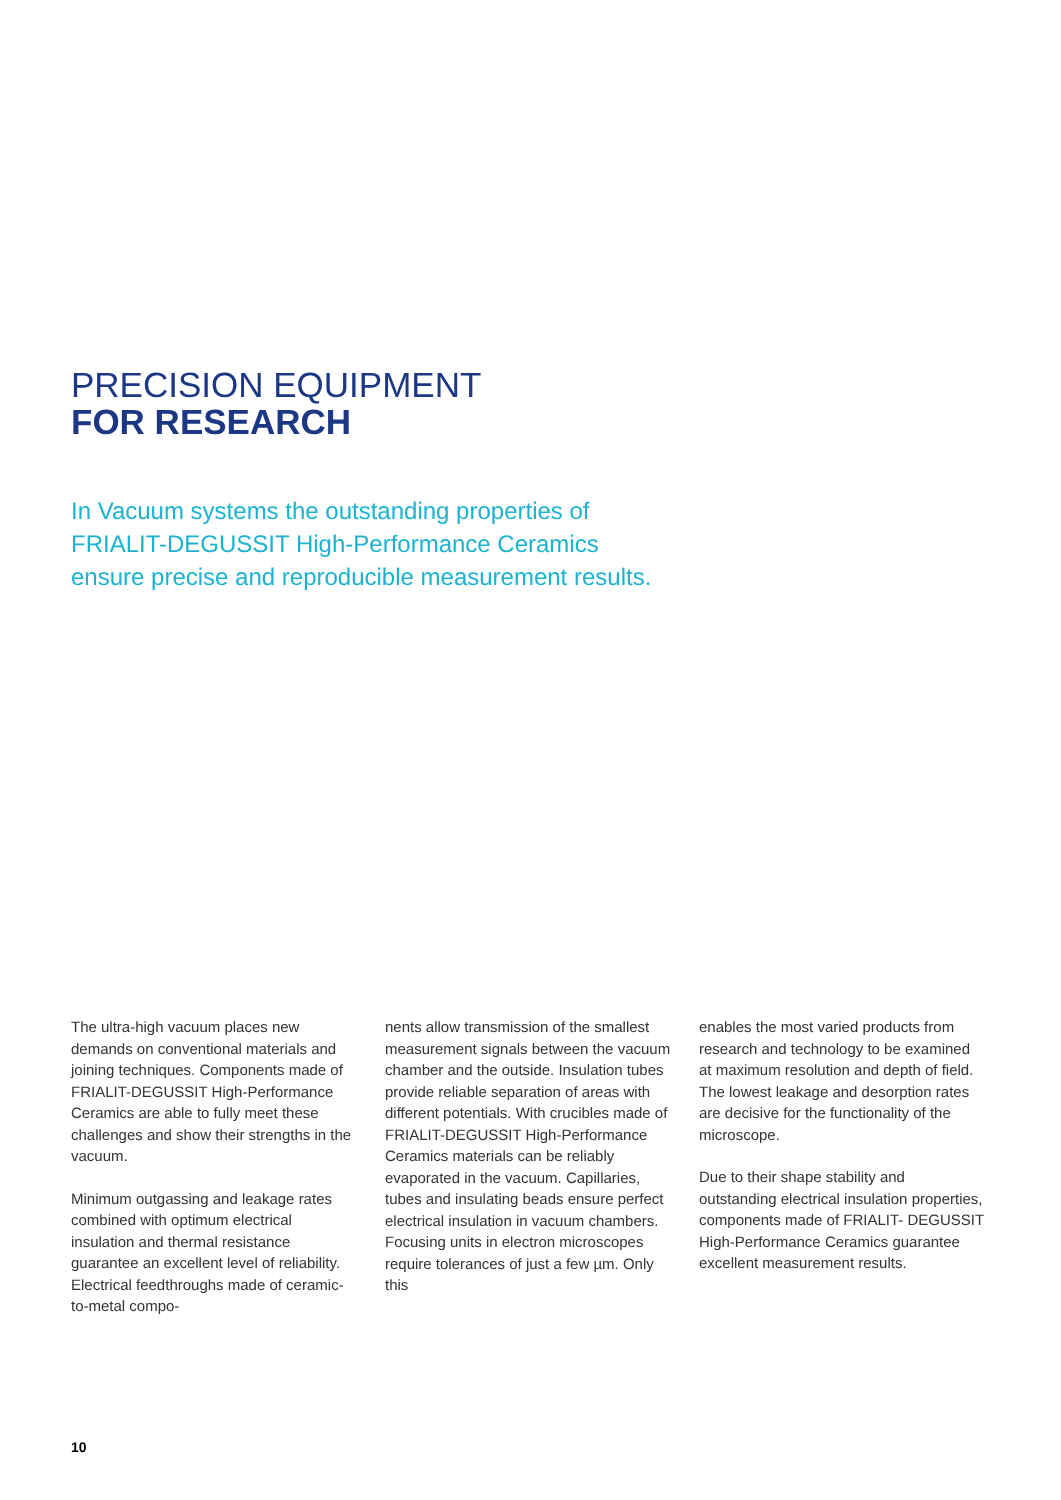PRECISION EQUIPMENT
FOR RESEARCH
In Vacuum systems the outstanding properties of FRIALIT-DEGUSSIT High-Performance Ceramics ensure precise and reproducible measurement results.
The ultra-high vacuum places new demands on conventional materials and joining techniques. Components made of FRIALIT-DEGUSSIT High-Performance Ceramics are able to fully meet these challenges and show their strengths in the vacuum.
Minimum outgassing and leakage rates combined with optimum electrical insulation and thermal resistance guarantee an excellent level of reliability. Electrical feedthroughs made of ceramic-to-metal compo-
nents allow transmission of the smallest measurement signals between the vacuum chamber and the outside. Insulation tubes provide reliable separation of areas with different potentials. With crucibles made of FRIALIT-DEGUSSIT High-Performance Ceramics materials can be reliably evaporated in the vacuum. Capillaries, tubes and insulating beads ensure perfect electrical insulation in vacuum chambers. Focusing units in electron microscopes require tolerances of just a few µm. Only this
enables the most varied products from research and technology to be examined at maximum resolution and depth of field. The lowest leakage and desorption rates are decisive for the functionality of the microscope.
Due to their shape stability and outstanding electrical insulation properties, components made of FRIALIT- DEGUSSIT High-Performance Ceramics guarantee excellent measurement results.
10